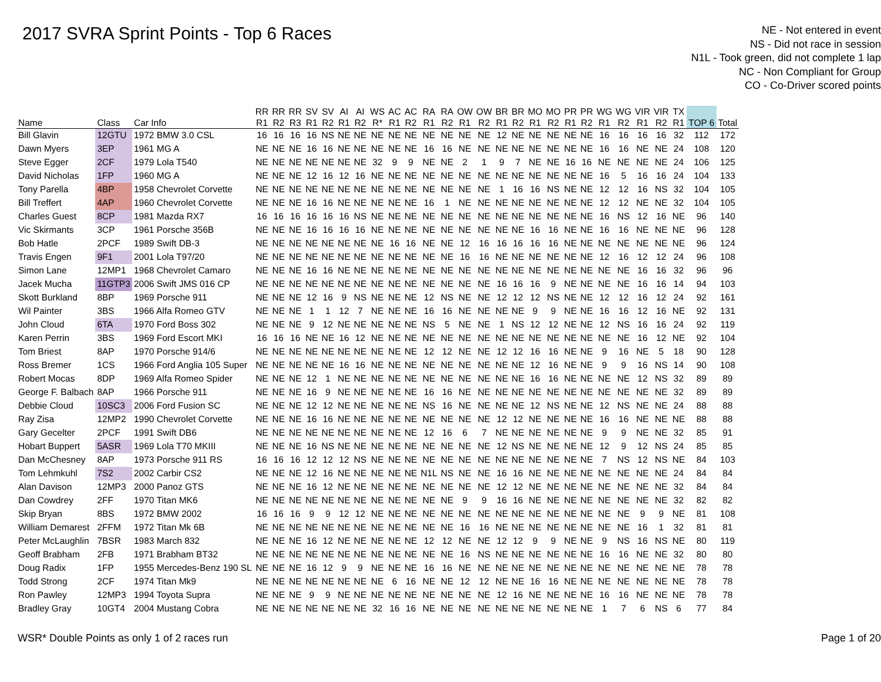2017 SVRA Sprint Points - Top 6 Races
NE - Not entered in event
NS - Did not race in session
N1L - Took green, did not complete 1 lap
NC - Non Compliant for Group
CO - Co-Driver scored points
| Name | Class | Car Info | RR R1 | RR R2 | RR R3 | SV R1 | SV R2 | AI R1 | AI R2 | WS R* | AC R1 | AC R2 | RA R1 | RA R2 | OW R1 | OW R2 | BR R1 | BR R2 | MO R1 | MO R2 | PR R1 | PR R2 | WG R1 | WG R2 | VIR R1 | VIR R2 | TX R1 | TOP 6 | Total |
| --- | --- | --- | --- | --- | --- | --- | --- | --- | --- | --- | --- | --- | --- | --- | --- | --- | --- | --- | --- | --- | --- | --- | --- | --- | --- | --- | --- | --- | --- |
| Bill Glavin | 12GTU | 1972 BMW 3.0 CSL | 16 | 16 | 16 | 16 | NS | NE | NE | NE | NE | NE | NE | NE | NE | NE | 12 | NE | NE | NE | NE | NE | 16 | 16 | 16 | 16 | 32 | 112 | 172 |
| Dawn Myers | 3EP | 1961 MG A | NE | NE | NE | 16 | 16 | NE | NE | NE | NE | NE | 16 | 16 | NE | NE | NE | NE | NE | NE | NE | NE | 16 | 16 | NE | NE | 24 | 108 | 120 |
| Steve Egger | 2CF | 1979 Lola T540 | NE | NE | NE | NE | NE | NE | NE | 32 | 9 | 9 | NE | NE | 2 | 1 | 9 | 7 | NE | NE | 16 | 16 | NE | NE | NE | NE | 24 | 106 | 125 |
| David Nicholas | 1FP | 1960 MG A | NE | NE | NE | 12 | 16 | 12 | 16 | NE | NE | NE | NE | NE | NE | NE | NE | NE | NE | NE | NE | NE | 16 | 5 | 16 | 16 | 24 | 104 | 133 |
| Tony Parella | 4BP | 1958 Chevrolet Corvette | NE | NE | NE | NE | NE | NE | NE | NE | NE | NE | NE | NE | NE | NE | 1 | 16 | 16 | NS | NE | NE | 12 | 12 | 16 | NS | 32 | 104 | 105 |
| Bill Treffert | 4AP | 1960 Chevrolet Corvette | NE | NE | NE | 16 | 16 | NE | NE | NE | NE | NE | 16 | 1 | NE | NE | NE | NE | NE | NE | NE | NE | 12 | 12 | NE | NE | 32 | 104 | 105 |
| Charles Guest | 8CP | 1981 Mazda RX7 | 16 | 16 | 16 | 16 | 16 | 16 | NS | NE | NE | NE | NE | NE | NE | NE | NE | NE | NE | NE | NE | NE | 16 | NS | 12 | 16 | NE | 96 | 140 |
| Vic Skirmants | 3CP | 1961 Porsche 356B | NE | NE | NE | 16 | 16 | 16 | 16 | NE | NE | NE | NE | NE | NE | NE | NE | NE | 16 | 16 | NE | NE | 16 | 16 | NE | NE | NE | 96 | 128 |
| Bob Hatle | 2PCF | 1989 Swift DB-3 | NE | NE | NE | NE | NE | NE | NE | NE | 16 | 16 | NE | NE | 12 | 16 | 16 | 16 | 16 | 16 | NE | NE | NE | NE | NE | NE | NE | 96 | 124 |
| Travis Engen | 9F1 | 2001 Lola T97/20 | NE | NE | NE | NE | NE | NE | NE | NE | NE | NE | NE | NE | 16 | 16 | NE | NE | NE | NE | NE | NE | 12 | 16 | 12 | 12 | 24 | 96 | 108 |
| Simon Lane | 12MP1 | 1968 Chevrolet Camaro | NE | NE | NE | 16 | 16 | NE | NE | NE | NE | NE | NE | NE | NE | NE | NE | NE | NE | NE | NE | NE | NE | NE | 16 | 16 | 32 | 96 | 96 |
| Jacek Mucha | 11GTP3 | 2006 Swift JMS 016 CP | NE | NE | NE | NE | NE | NE | NE | NE | NE | NE | NE | NE | NE | NE | 16 | 16 | 16 | 9 | NE | NE | NE | NE | 16 | 16 | 14 | 94 | 103 |
| Skott Burkland | 8BP | 1969 Porsche 911 | NE | NE | NE | 12 | 16 | 9 | NS | NE | NE | NE | 12 | NS | NE | NE | 12 | 12 | 12 | NS | NE | NE | 12 | 12 | 16 | 12 | 24 | 92 | 161 |
| Wil Painter | 3BS | 1966 Alfa Romeo GTV | NE | NE | NE | 1 | 1 | 12 | 7 | NE | NE | NE | 16 | 16 | NE | NE | NE | NE | 9 | 9 | NE | NE | 16 | 16 | 12 | 16 | NE | 92 | 131 |
| John Cloud | 6TA | 1970 Ford Boss 302 | NE | NE | NE | 9 | 12 | NE | NE | NE | NE | NE | NS | 5 | NE | NE | 1 | NS | 12 | 12 | NE | NE | 12 | NS | 16 | 16 | 24 | 92 | 119 |
| Karen Perrin | 3BS | 1969 Ford Escort MKI | 16 | 16 | 16 | NE | NE | 16 | 12 | NE | NE | NE | NE | NE | NE | NE | NE | NE | NE | NE | NE | NE | NE | NE | 16 | 12 | NE | 92 | 104 |
| Tom Briest | 8AP | 1970 Porsche 914/6 | NE | NE | NE | NE | NE | NE | NE | NE | NE | NE | 12 | 12 | NE | NE | 12 | 12 | 16 | 16 | NE | NE | 9 | 16 | NE | 5 | 18 | 90 | 128 |
| Ross Bremer | 1CS | 1966 Ford Anglia 105 Super | NE | NE | NE | NE | NE | 16 | 16 | NE | NE | NE | NE | NE | NE | NE | NE | NE | 12 | 16 | NE | NE | 9 | 9 | 16 | NS | 14 | 90 | 108 |
| Robert Mocas | 8DP | 1969 Alfa Romeo Spider | NE | NE | NE | 12 | 1 | NE | NE | NE | NE | NE | NE | NE | NE | NE | NE | NE | 16 | 16 | NE | NE | NE | NE | 12 | NS | 32 | 89 | 89 |
| George F. Balbach | 8AP | 1966 Porsche 911 | NE | NE | NE | 16 | 9 | NE | NE | NE | NE | NE | 16 | 16 | NE | NE | NE | NE | NE | NE | NE | NE | NE | NE | NE | NE | 32 | 89 | 89 |
| Debbie Cloud | 10SC3 | 2006 Ford Fusion SC | NE | NE | NE | 12 | 12 | NE | NE | NE | NE | NE | NS | 16 | NE | NE | NE | NE | 12 | NS | NE | NE | 12 | NS | NE | NE | 24 | 88 | 88 |
| Ray Zisa | 12MP2 | 1990 Chevrolet Corvette | NE | NE | NE | 16 | 16 | NE | NE | NE | NE | NE | NE | NE | NE | NE | 12 | 12 | NE | NE | NE | NE | 16 | 16 | NE | NE | NE | 88 | 88 |
| Gary Gecelter | 2PCF | 1991 Swift DB6 | NE | NE | NE | NE | NE | NE | NE | NE | NE | NE | 12 | 16 | 6 | 7 | NE | NE | NE | NE | NE | NE | 9 | 9 | NE | NE | 32 | 85 | 91 |
| Hobart Buppert | 5ASR | 1969 Lola T70 MKIII | NE | NE | NE | 16 | NS | NE | NE | NE | NE | NE | NE | NE | NE | NE | 12 | NS | NE | NE | NE | NE | 12 | 9 | 12 | NS | 24 | 85 | 85 |
| Dan McChesney | 8AP | 1973 Porsche 911 RS | 16 | 16 | 16 | 12 | 12 | 12 | NS | NE | NE | NE | NE | NE | NE | NE | NE | NE | NE | NE | NE | NE | 7 | NS | 12 | NS | NE | 84 | 103 |
| Tom Lehmkuhl | 7S2 | 2002 Carbir CS2 | NE | NE | NE | 12 | 16 | NE | NE | NE | NE | NE | N1L | NS | NE | NE | 16 | 16 | NE | NE | NE | NE | NE | NE | NE | NE | 24 | 84 | 84 |
| Alan Davison | 12MP3 | 2000 Panoz GTS | NE | NE | NE | 16 | 12 | NE | NE | NE | NE | NE | NE | NE | NE | NE | 12 | 12 | NE | NE | NE | NE | NE | NE | NE | NE | 32 | 84 | 84 |
| Dan Cowdrey | 2FF | 1970 Titan MK6 | NE | NE | NE | NE | NE | NE | NE | NE | NE | NE | NE | NE | 9 | 9 | 16 | 16 | NE | NE | NE | NE | NE | NE | NE | NE | 32 | 82 | 82 |
| Skip Bryan | 8BS | 1972 BMW 2002 | 16 | 16 | 16 | 9 | 9 | 12 | 12 | NE | NE | NE | NE | NE | NE | NE | NE | NE | NE | NE | NE | NE | NE | NE | 9 | 9 | NE | 81 | 108 |
| William Demarest | 2FFM | 1972 Titan Mk 6B | NE | NE | NE | NE | NE | NE | NE | NE | NE | NE | NE | NE | 16 | 16 | NE | NE | NE | NE | NE | NE | NE | NE | 16 | 1 | 32 | 81 | 81 |
| Peter McLaughlin | 7BSR | 1983 March 832 | NE | NE | NE | 16 | 12 | NE | NE | NE | NE | NE | 12 | 12 | NE | NE | 12 | 12 | 9 | 9 | NE | NE | 9 | NS | 16 | NS | NE | 80 | 119 |
| Geoff Brabham | 2FB | 1971 Brabham BT32 | NE | NE | NE | NE | NE | NE | NE | NE | NE | NE | NE | NE | 16 | NS | NE | NE | NE | NE | NE | NE | 16 | 16 | NE | NE | 32 | 80 | 80 |
| Doug Radix | 1FP | 1955 Mercedes-Benz 190 SL | NE | NE | NE | 16 | 12 | 9 | 9 | NE | NE | NE | 16 | 16 | NE | NE | NE | NE | NE | NE | NE | NE | NE | NE | NE | NE | NE | 78 | 78 |
| Todd Strong | 2CF | 1974 Titan Mk9 | NE | NE | NE | NE | NE | NE | NE | NE | 6 | 16 | NE | NE | 12 | 12 | NE | NE | 16 | 16 | NE | NE | NE | NE | NE | NE | NE | 78 | 78 |
| Ron Pawley | 12MP3 | 1994 Toyota Supra | NE | NE | NE | 9 | 9 | NE | NE | NE | NE | NE | NE | NE | NE | NE | 12 | 16 | NE | NE | NE | NE | 16 | 16 | NE | NE | NE | 78 | 78 |
| Bradley Gray | 10GT4 | 2004 Mustang Cobra | NE | NE | NE | NE | NE | NE | NE | 32 | 16 | 16 | NE | NE | NE | NE | NE | NE | NE | NE | NE | NE | 1 | 7 | 6 | NS | 6 | 77 | 84 |
WSR* Double Points as only 1 of 2 races run Page 1 of 20